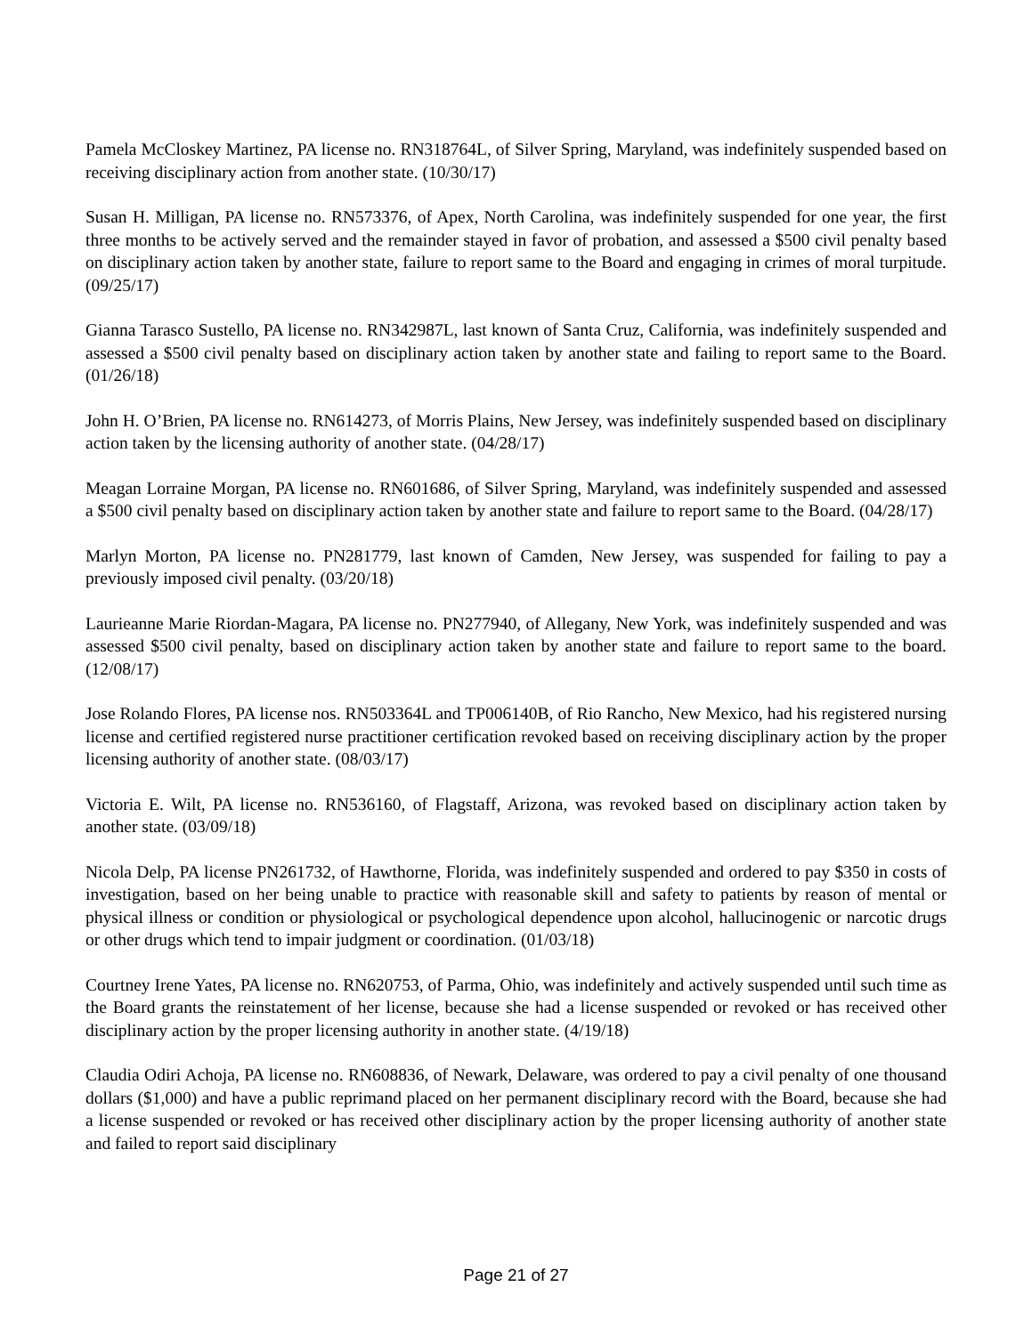Pamela McCloskey Martinez, PA license no. RN318764L, of Silver Spring, Maryland, was indefinitely suspended based on receiving disciplinary action from another state. (10/30/17)
Susan H. Milligan, PA license no. RN573376, of Apex, North Carolina, was indefinitely suspended for one year, the first three months to be actively served and the remainder stayed in favor of probation, and assessed a $500 civil penalty based on disciplinary action taken by another state, failure to report same to the Board and engaging in crimes of moral turpitude. (09/25/17)
Gianna Tarasco Sustello, PA license no. RN342987L, last known of Santa Cruz, California, was indefinitely suspended and assessed a $500 civil penalty based on disciplinary action taken by another state and failing to report same to the Board. (01/26/18)
John H. O’Brien, PA license no. RN614273, of Morris Plains, New Jersey, was indefinitely suspended based on disciplinary action taken by the licensing authority of another state. (04/28/17)
Meagan Lorraine Morgan, PA license no. RN601686, of Silver Spring, Maryland, was indefinitely suspended and assessed a $500 civil penalty based on disciplinary action taken by another state and failure to report same to the Board. (04/28/17)
Marlyn Morton, PA license no. PN281779, last known of Camden, New Jersey, was suspended for failing to pay a previously imposed civil penalty. (03/20/18)
Laurieanne Marie Riordan-Magara, PA license no. PN277940, of Allegany, New York, was indefinitely suspended and was assessed $500 civil penalty, based on disciplinary action taken by another state and failure to report same to the board. (12/08/17)
Jose Rolando Flores, PA license nos. RN503364L and TP006140B, of Rio Rancho, New Mexico, had his registered nursing license and certified registered nurse practitioner certification revoked based on receiving disciplinary action by the proper licensing authority of another state. (08/03/17)
Victoria E. Wilt, PA license no. RN536160, of Flagstaff, Arizona, was revoked based on disciplinary action taken by another state. (03/09/18)
Nicola Delp, PA license PN261732, of Hawthorne, Florida, was indefinitely suspended and ordered to pay $350 in costs of investigation, based on her being unable to practice with reasonable skill and safety to patients by reason of mental or physical illness or condition or physiological or psychological dependence upon alcohol, hallucinogenic or narcotic drugs or other drugs which tend to impair judgment or coordination. (01/03/18)
Courtney Irene Yates, PA license no. RN620753, of Parma, Ohio, was indefinitely and actively suspended until such time as the Board grants the reinstatement of her license, because she had a license suspended or revoked or has received other disciplinary action by the proper licensing authority in another state. (4/19/18)
Claudia Odiri Achoja, PA license no. RN608836, of Newark, Delaware, was ordered to pay a civil penalty of one thousand dollars ($1,000) and have a public reprimand placed on her permanent disciplinary record with the Board, because she had a license suspended or revoked or has received other disciplinary action by the proper licensing authority of another state and failed to report said disciplinary
Page 21 of 27